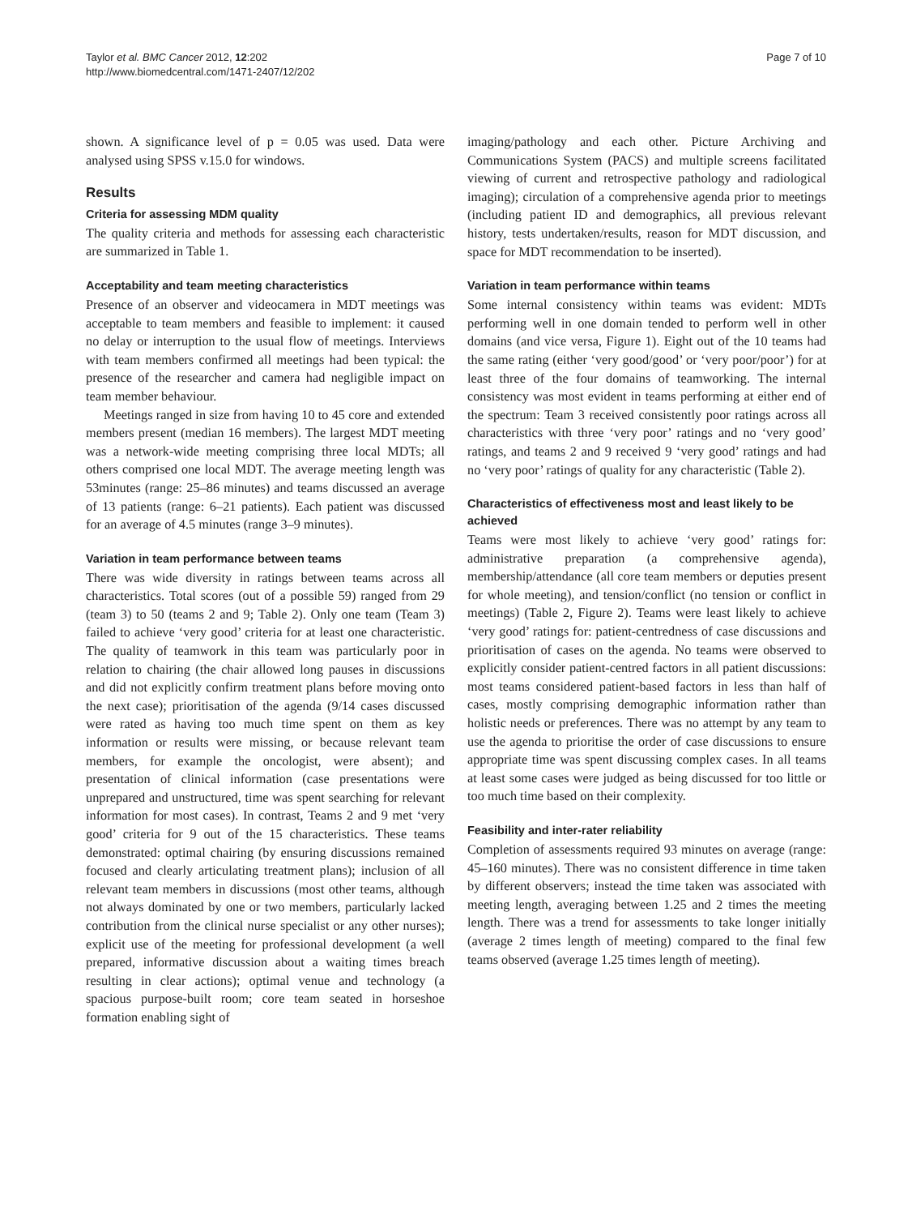Taylor et al. BMC Cancer 2012, 12:202
http://www.biomedcentral.com/1471-2407/12/202
Page 7 of 10
shown. A significance level of p = 0.05 was used. Data were analysed using SPSS v.15.0 for windows.
Results
Criteria for assessing MDM quality
The quality criteria and methods for assessing each characteristic are summarized in Table 1.
Acceptability and team meeting characteristics
Presence of an observer and videocamera in MDT meetings was acceptable to team members and feasible to implement: it caused no delay or interruption to the usual flow of meetings. Interviews with team members confirmed all meetings had been typical: the presence of the researcher and camera had negligible impact on team member behaviour.
Meetings ranged in size from having 10 to 45 core and extended members present (median 16 members). The largest MDT meeting was a network-wide meeting comprising three local MDTs; all others comprised one local MDT. The average meeting length was 53minutes (range: 25–86 minutes) and teams discussed an average of 13 patients (range: 6–21 patients). Each patient was discussed for an average of 4.5 minutes (range 3–9 minutes).
Variation in team performance between teams
There was wide diversity in ratings between teams across all characteristics. Total scores (out of a possible 59) ranged from 29 (team 3) to 50 (teams 2 and 9; Table 2). Only one team (Team 3) failed to achieve ‘very good’ criteria for at least one characteristic. The quality of teamwork in this team was particularly poor in relation to chairing (the chair allowed long pauses in discussions and did not explicitly confirm treatment plans before moving onto the next case); prioritisation of the agenda (9/14 cases discussed were rated as having too much time spent on them as key information or results were missing, or because relevant team members, for example the oncologist, were absent); and presentation of clinical information (case presentations were unprepared and unstructured, time was spent searching for relevant information for most cases). In contrast, Teams 2 and 9 met ‘very good’ criteria for 9 out of the 15 characteristics. These teams demonstrated: optimal chairing (by ensuring discussions remained focused and clearly articulating treatment plans); inclusion of all relevant team members in discussions (most other teams, although not always dominated by one or two members, particularly lacked contribution from the clinical nurse specialist or any other nurses); explicit use of the meeting for professional development (a well prepared, informative discussion about a waiting times breach resulting in clear actions); optimal venue and technology (a spacious purpose-built room; core team seated in horseshoe formation enabling sight of
imaging/pathology and each other. Picture Archiving and Communications System (PACS) and multiple screens facilitated viewing of current and retrospective pathology and radiological imaging); circulation of a comprehensive agenda prior to meetings (including patient ID and demographics, all previous relevant history, tests undertaken/results, reason for MDT discussion, and space for MDT recommendation to be inserted).
Variation in team performance within teams
Some internal consistency within teams was evident: MDTs performing well in one domain tended to perform well in other domains (and vice versa, Figure 1). Eight out of the 10 teams had the same rating (either ‘very good/good’ or ‘very poor/poor’) for at least three of the four domains of teamworking. The internal consistency was most evident in teams performing at either end of the spectrum: Team 3 received consistently poor ratings across all characteristics with three ‘very poor’ ratings and no ‘very good’ ratings, and teams 2 and 9 received 9 ‘very good’ ratings and had no ‘very poor’ ratings of quality for any characteristic (Table 2).
Characteristics of effectiveness most and least likely to be achieved
Teams were most likely to achieve ‘very good’ ratings for: administrative preparation (a comprehensive agenda), membership/attendance (all core team members or deputies present for whole meeting), and tension/conflict (no tension or conflict in meetings) (Table 2, Figure 2). Teams were least likely to achieve ‘very good’ ratings for: patient-centredness of case discussions and prioritisation of cases on the agenda. No teams were observed to explicitly consider patient-centred factors in all patient discussions: most teams considered patient-based factors in less than half of cases, mostly comprising demographic information rather than holistic needs or preferences. There was no attempt by any team to use the agenda to prioritise the order of case discussions to ensure appropriate time was spent discussing complex cases. In all teams at least some cases were judged as being discussed for too little or too much time based on their complexity.
Feasibility and inter-rater reliability
Completion of assessments required 93 minutes on average (range: 45–160 minutes). There was no consistent difference in time taken by different observers; instead the time taken was associated with meeting length, averaging between 1.25 and 2 times the meeting length. There was a trend for assessments to take longer initially (average 2 times length of meeting) compared to the final few teams observed (average 1.25 times length of meeting).